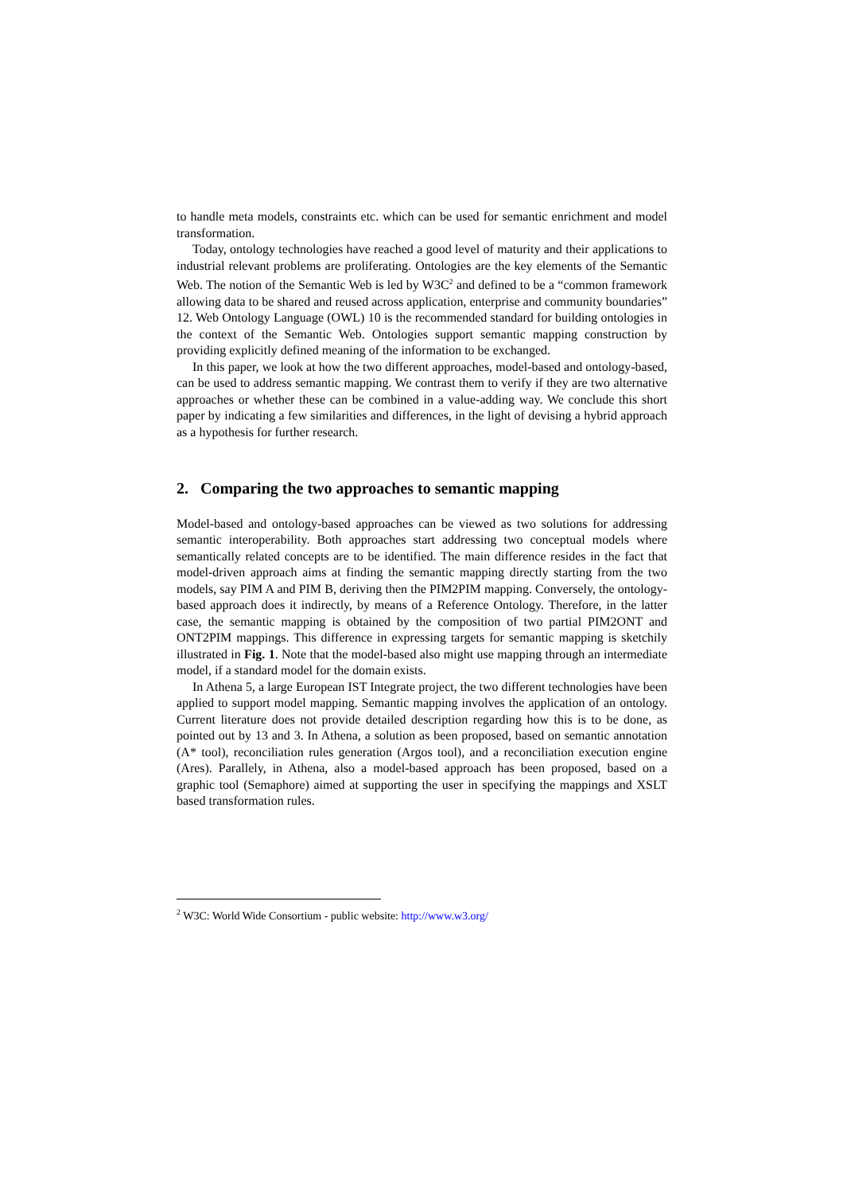to handle meta models, constraints etc. which can be used for semantic enrichment and model transformation.
Today, ontology technologies have reached a good level of maturity and their applications to industrial relevant problems are proliferating. Ontologies are the key elements of the Semantic Web. The notion of the Semantic Web is led by W3C<sup>2</sup> and defined to be a “common framework allowing data to be shared and reused across application, enterprise and community boundaries” 12. Web Ontology Language (OWL) 10 is the recommended standard for building ontologies in the context of the Semantic Web. Ontologies support semantic mapping construction by providing explicitly defined meaning of the information to be exchanged.
In this paper, we look at how the two different approaches, model-based and ontology-based, can be used to address semantic mapping. We contrast them to verify if they are two alternative approaches or whether these can be combined in a value-adding way. We conclude this short paper by indicating a few similarities and differences, in the light of devising a hybrid approach as a hypothesis for further research.
2. Comparing the two approaches to semantic mapping
Model-based and ontology-based approaches can be viewed as two solutions for addressing semantic interoperability. Both approaches start addressing two conceptual models where semantically related concepts are to be identified. The main difference resides in the fact that model-driven approach aims at finding the semantic mapping directly starting from the two models, say PIM A and PIM B, deriving then the PIM2PIM mapping. Conversely, the ontology-based approach does it indirectly, by means of a Reference Ontology. Therefore, in the latter case, the semantic mapping is obtained by the composition of two partial PIM2ONT and ONT2PIM mappings. This difference in expressing targets for semantic mapping is sketchily illustrated in Fig. 1. Note that the model-based also might use mapping through an intermediate model, if a standard model for the domain exists.
In Athena 5, a large European IST Integrate project, the two different technologies have been applied to support model mapping. Semantic mapping involves the application of an ontology. Current literature does not provide detailed description regarding how this is to be done, as pointed out by 13 and 3. In Athena, a solution as been proposed, based on semantic annotation (A* tool), reconciliation rules generation (Argos tool), and a reconciliation execution engine (Ares). Parallely, in Athena, also a model-based approach has been proposed, based on a graphic tool (Semaphore) aimed at supporting the user in specifying the mappings and XSLT based transformation rules.
<sup>2</sup> W3C: World Wide Consortium - public website: http://www.w3.org/